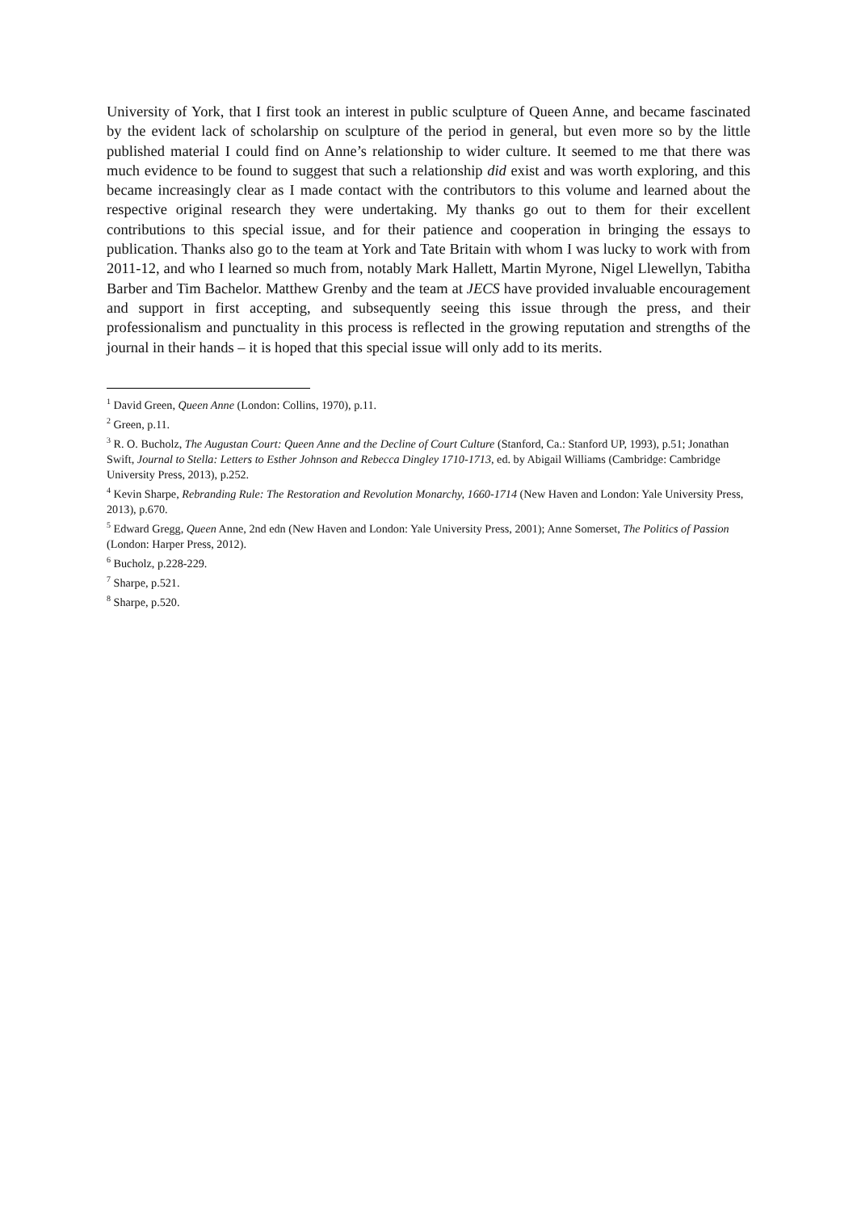University of York, that I first took an interest in public sculpture of Queen Anne, and became fascinated by the evident lack of scholarship on sculpture of the period in general, but even more so by the little published material I could find on Anne’s relationship to wider culture. It seemed to me that there was much evidence to be found to suggest that such a relationship did exist and was worth exploring, and this became increasingly clear as I made contact with the contributors to this volume and learned about the respective original research they were undertaking. My thanks go out to them for their excellent contributions to this special issue, and for their patience and cooperation in bringing the essays to publication. Thanks also go to the team at York and Tate Britain with whom I was lucky to work with from 2011-12, and who I learned so much from, notably Mark Hallett, Martin Myrone, Nigel Llewellyn, Tabitha Barber and Tim Bachelor. Matthew Grenby and the team at JECS have provided invaluable encouragement and support in first accepting, and subsequently seeing this issue through the press, and their professionalism and punctuality in this process is reflected in the growing reputation and strengths of the journal in their hands – it is hoped that this special issue will only add to its merits.
<sup>1</sup> David Green, Queen Anne (London: Collins, 1970), p.11.
<sup>2</sup> Green, p.11.
<sup>3</sup> R. O. Bucholz, The Augustan Court: Queen Anne and the Decline of Court Culture (Stanford, Ca.: Stanford UP, 1993), p.51; Jonathan Swift, Journal to Stella: Letters to Esther Johnson and Rebecca Dingley 1710-1713, ed. by Abigail Williams (Cambridge: Cambridge University Press, 2013), p.252.
<sup>4</sup> Kevin Sharpe, Rebranding Rule: The Restoration and Revolution Monarchy, 1660-1714 (New Haven and London: Yale University Press, 2013), p.670.
<sup>5</sup> Edward Gregg, Queen Anne, 2nd edn (New Haven and London: Yale University Press, 2001); Anne Somerset, The Politics of Passion (London: Harper Press, 2012).
<sup>6</sup> Bucholz, p.228-229.
<sup>7</sup> Sharpe, p.521.
<sup>8</sup> Sharpe, p.520.